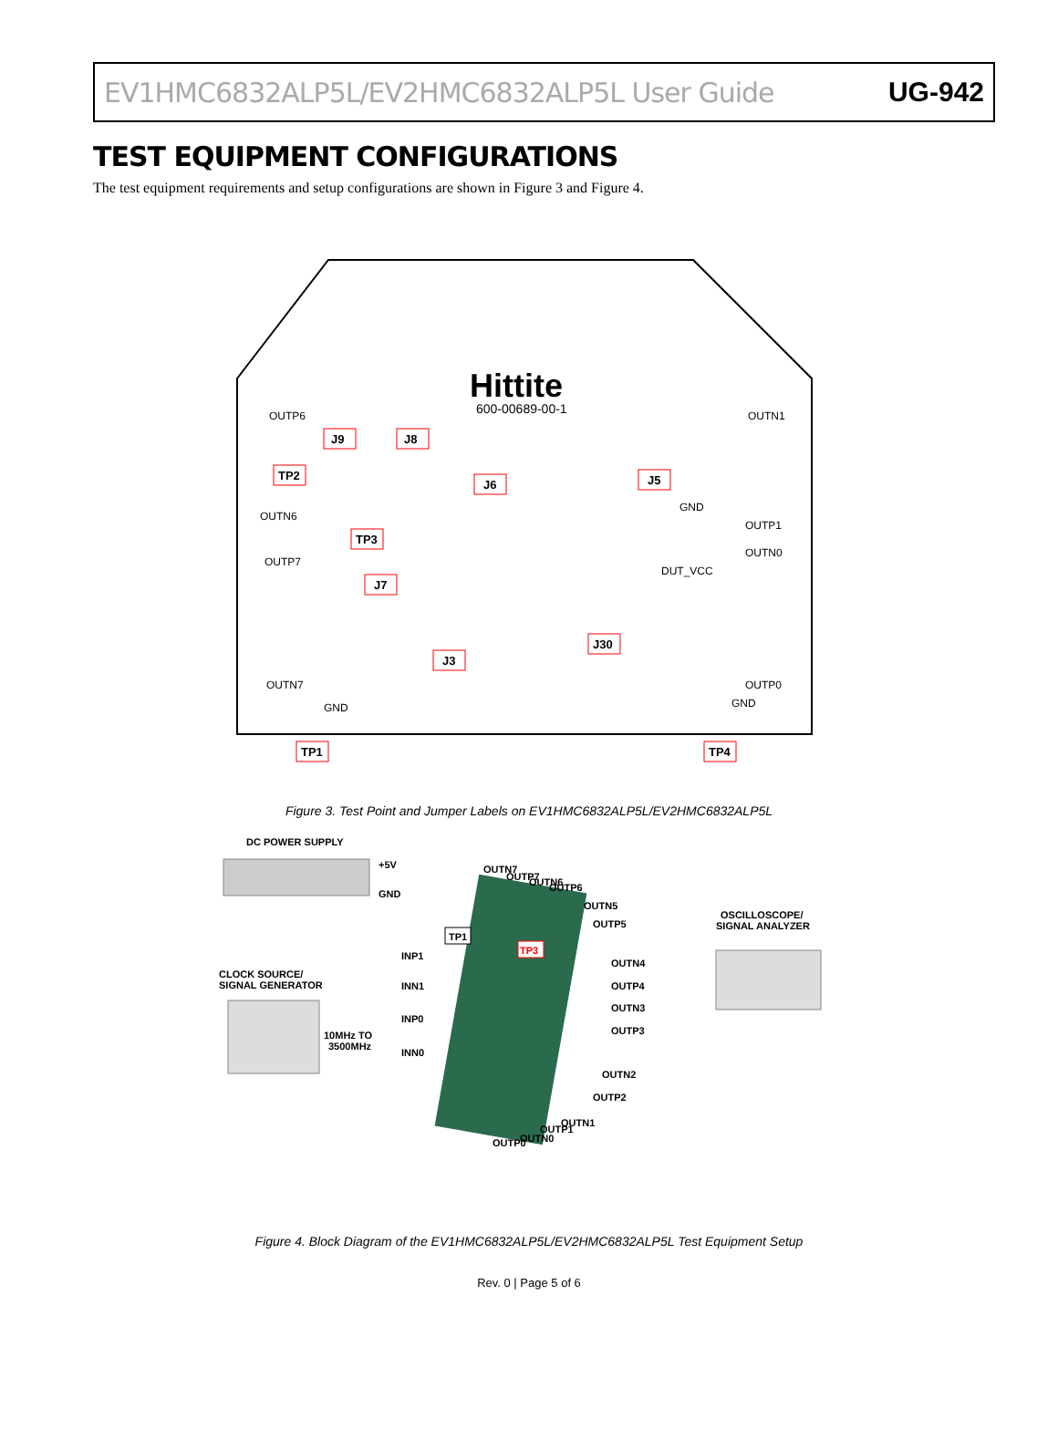EV1HMC6832ALP5L/EV2HMC6832ALP5L User Guide UG-942
TEST EQUIPMENT CONFIGURATIONS
The test equipment requirements and setup configurations are shown in Figure 3 and Figure 4.
Hittite
600-00689-00-1
J9
J8
TP2
J6
J5
TP3
J7
J30
J3
TP1
TP4
OUTP6
OUTN1
OUTN6
OUTP1
OUTP7
OUTN0
OUTN7
OUTP0
GND
DUT_VCC
GND
GND
Figure 3. Test Point and Jumper Labels on EV1HMC6832ALP5L/EV2HMC6832ALP5L
DC POWER SUPPLY
+5V
GND
CLOCK SOURCE/
SIGNAL GENERATOR
10MHz TO
3500MHz
TP1
TP3
INP1
INN1
INP0
INN0
OSCILLOSCOPE/
SIGNAL ANALYZER
OUTN4
OUTP4
OUTN3
OUTP3
OUTN7
OUTP7
OUTN6
OUTP6
OUTN5
OUTP5
OUTN2
OUTP2
OUTP0
OUTN0
OUTP1
OUTN1
Figure 4. Block Diagram of the EV1HMC6832ALP5L/EV2HMC6832ALP5L Test Equipment Setup
Rev. 0 | Page 5 of 6